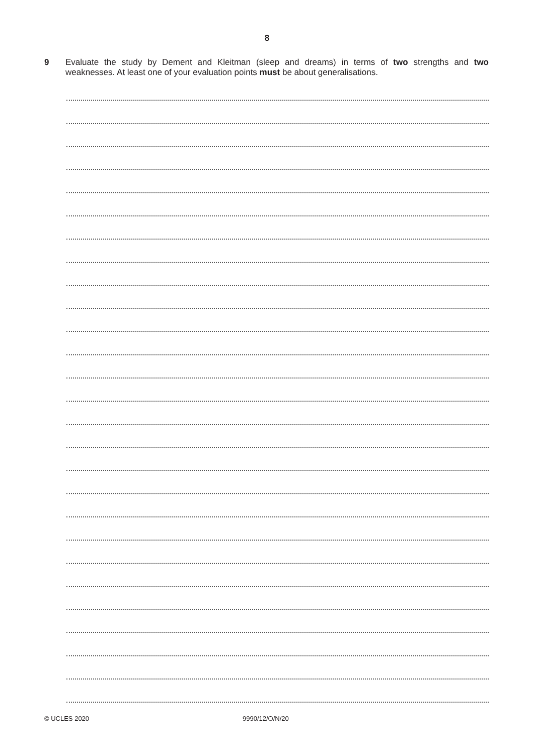8
9 Evaluate the study by Dement and Kleitman (sleep and dreams) in terms of two strengths and two weaknesses. At least one of your evaluation points must be about generalisations.
© UCLES 2020 9990/12/O/N/20